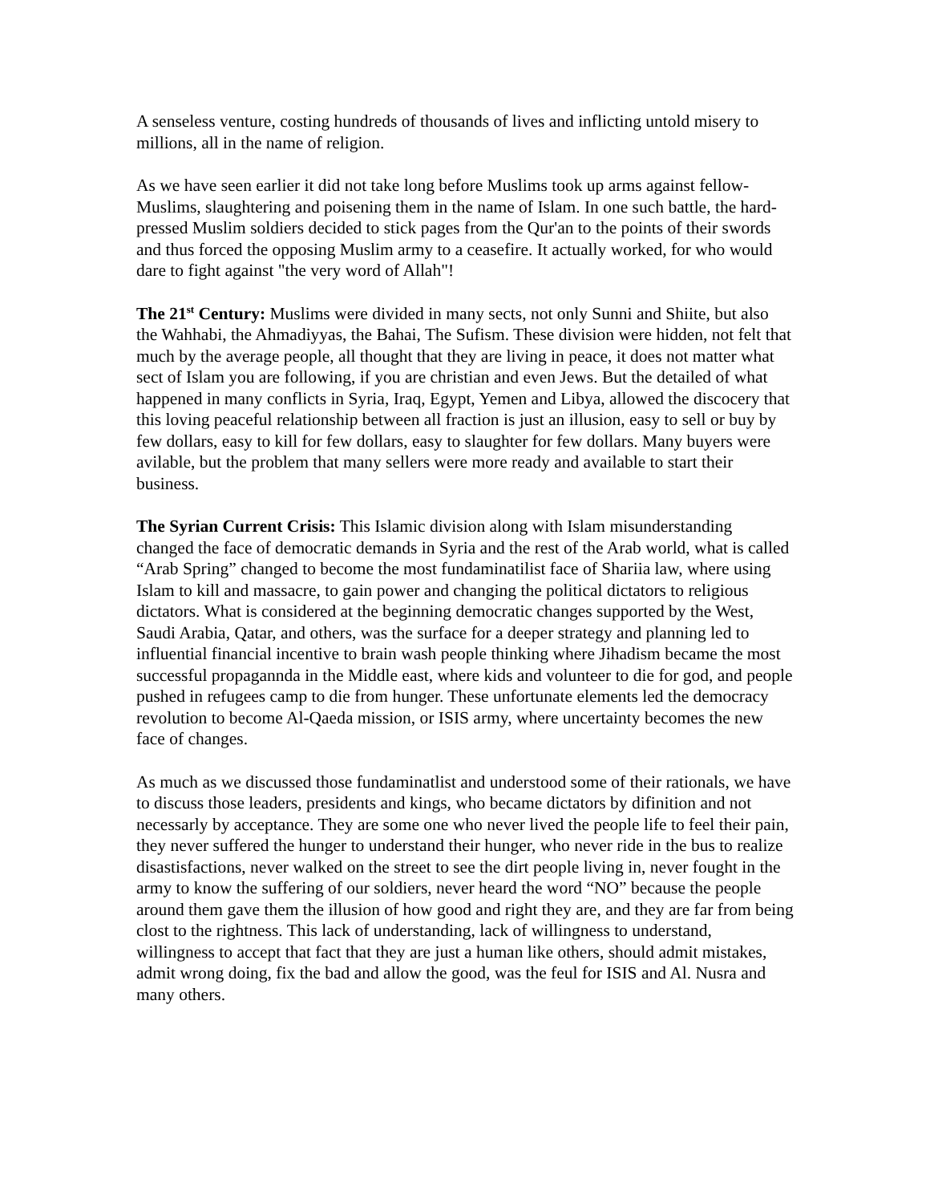A senseless venture, costing hundreds of thousands of lives and inflicting untold misery to millions, all in the name of religion.
As we have seen earlier it did not take long before Muslims took up arms against fellow-Muslims, slaughtering and poisening them in the name of Islam. In one such battle, the hard-pressed Muslim soldiers decided to stick pages from the Qur'an to the points of their swords and thus forced the opposing Muslim army to a ceasefire. It actually worked, for who would dare to fight against "the very word of Allah"!
The 21<sup>st</sup> Century: Muslims were divided in many sects, not only Sunni and Shiite, but also the Wahhabi, the Ahmadiyyas, the Bahai, The Sufism. These division were hidden, not felt that much by the average people, all thought that they are living in peace, it does not matter what sect of Islam you are following, if you are christian and even Jews. But the detailed of what happened in many conflicts in Syria, Iraq, Egypt, Yemen and Libya, allowed the discocery that this loving peaceful relationship between all fraction is just an illusion, easy to sell or buy by few dollars, easy to kill for few dollars, easy to slaughter for few dollars. Many buyers were avilable, but the problem that many sellers were more ready and available to start their business.
The Syrian Current Crisis: This Islamic division along with Islam misunderstanding changed the face of democratic demands in Syria and the rest of the Arab world, what is called “Arab Spring” changed to become the most fundaminatilist face of Shariia law, where using Islam to kill and massacre, to gain power and changing the political dictators to religious dictators. What is considered at the beginning democratic changes supported by the West, Saudi Arabia, Qatar, and others, was the surface for a deeper strategy and planning led to influential financial incentive to brain wash people thinking where Jihadism became the most successful propagannda in the Middle east, where kids and volunteer to die for god, and people pushed in refugees camp to die from hunger. These unfortunate elements led the democracy revolution to become Al-Qaeda mission, or ISIS army, where uncertainty becomes the new face of changes.
As much as we discussed those fundaminatlist and understood some of their rationals, we have to discuss those leaders, presidents and kings, who became dictators by difinition and not necessarly by acceptance. They are some one who never lived the people life to feel their pain, they never suffered the hunger to understand their hunger, who never ride in the bus to realize disastisfactions, never walked on the street to see the dirt people living in, never fought in the army to know the suffering of our soldiers, never heard the word “NO” because the people around them gave them the illusion of how good and right they are, and they are far from being clost to the rightness. This lack of understanding, lack of willingness to understand, willingness to accept that fact that they are just a human like others, should admit mistakes, admit wrong doing, fix the bad and allow the good, was the feul for ISIS and Al. Nusra and many others.